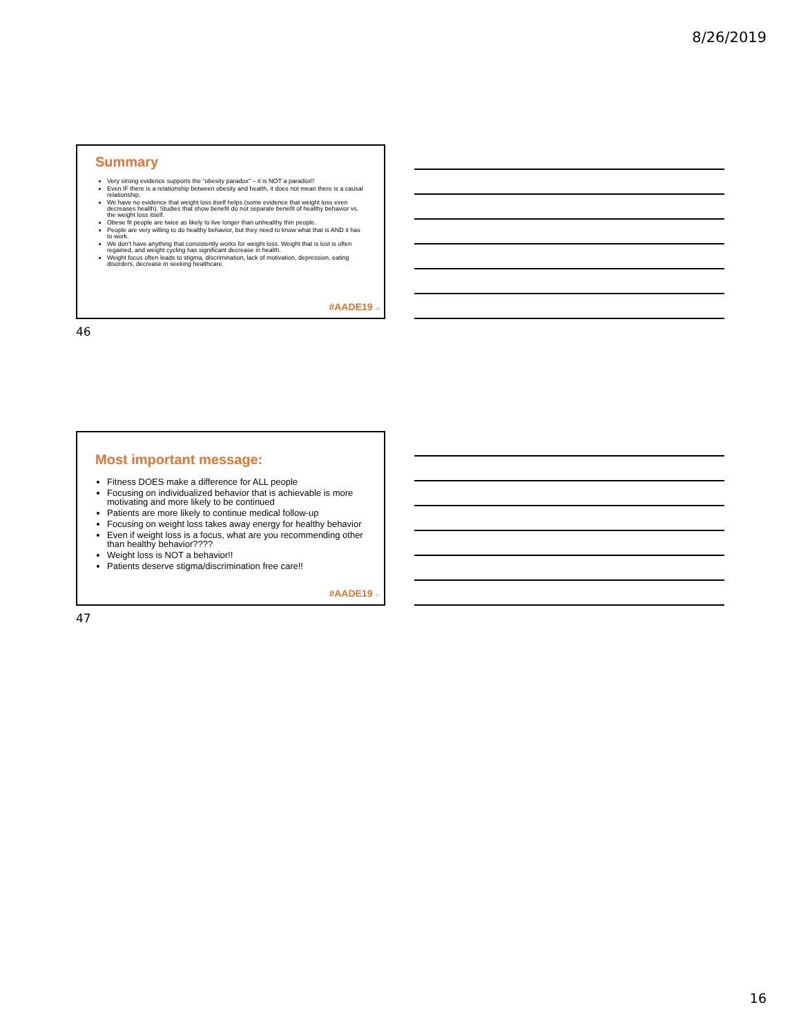8/26/2019
Summary
Very strong evidence supports the “obesity paradox” – it is NOT a paradox!!
Even IF there is a relationship between obesity and health, it does not mean there is a causal relationship.
We have no evidence that weight loss itself helps (some evidence that weight loss even decreases health). Studies that show benefit do not separate benefit of healthy behavior vs. the weight loss itself.
Obese fit people are twice as likely to live longer than unhealthy thin people.
People are very willing to do healthy behavior, but they need to know what that is AND it has to work.
We don’t have anything that consistently works for weight loss. Weight that is lost is often regained, and weight cycling has significant decrease in health.
Weight focus often leads to stigma, discrimination, lack of motivation, depression, eating disorders, decrease in seeking healthcare.
#AADE19 46
46
Most important message:
Fitness DOES make a difference for ALL people
Focusing on individualized behavior that is achievable is more motivating and more likely to be continued
Patients are more likely to continue medical follow-up
Focusing on weight loss takes away energy for healthy behavior
Even if weight loss is a focus, what are you recommending other than healthy behavior????
Weight loss is NOT a behavior!!
Patients deserve stigma/discrimination free care!!
#AADE19 47
47
16